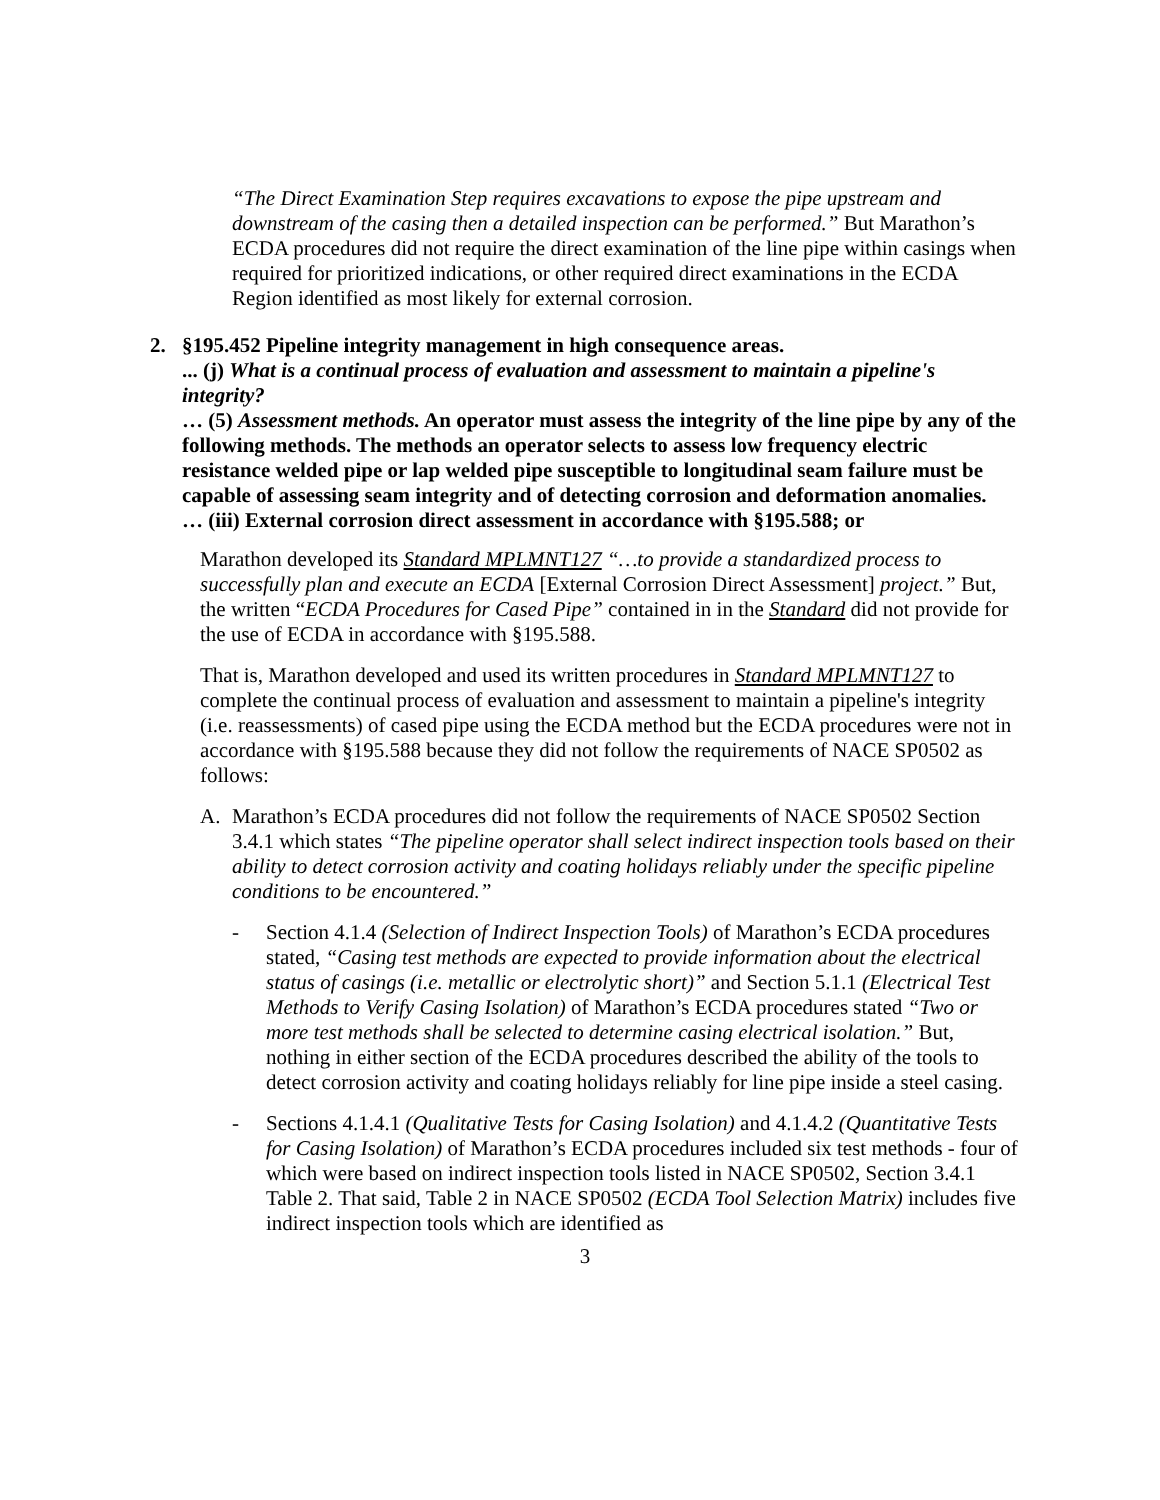“The Direct Examination Step requires excavations to expose the pipe upstream and downstream of the casing then a detailed inspection can be performed.” But Marathon’s ECDA procedures did not require the direct examination of the line pipe within casings when required for prioritized indications, or other required direct examinations in the ECDA Region identified as most likely for external corrosion.
2. §195.452 Pipeline integrity management in high consequence areas.
... (j) What is a continual process of evaluation and assessment to maintain a pipeline's integrity?
… (5) Assessment methods. An operator must assess the integrity of the line pipe by any of the following methods. The methods an operator selects to assess low frequency electric resistance welded pipe or lap welded pipe susceptible to longitudinal seam failure must be capable of assessing seam integrity and of detecting corrosion and deformation anomalies.
… (iii) External corrosion direct assessment in accordance with §195.588; or
Marathon developed its Standard MPLMNT127 “…to provide a standardized process to successfully plan and execute an ECDA [External Corrosion Direct Assessment] project.” But, the written “ECDA Procedures for Cased Pipe” contained in in the Standard did not provide for the use of ECDA in accordance with §195.588.
That is, Marathon developed and used its written procedures in Standard MPLMNT127 to complete the continual process of evaluation and assessment to maintain a pipeline's integrity (i.e. reassessments) of cased pipe using the ECDA method but the ECDA procedures were not in accordance with §195.588 because they did not follow the requirements of NACE SP0502 as follows:
A. Marathon’s ECDA procedures did not follow the requirements of NACE SP0502 Section 3.4.1 which states “The pipeline operator shall select indirect inspection tools based on their ability to detect corrosion activity and coating holidays reliably under the specific pipeline conditions to be encountered.”
- Section 4.1.4 (Selection of Indirect Inspection Tools) of Marathon’s ECDA procedures stated, “Casing test methods are expected to provide information about the electrical status of casings (i.e. metallic or electrolytic short)” and Section 5.1.1 (Electrical Test Methods to Verify Casing Isolation) of Marathon’s ECDA procedures stated “Two or more test methods shall be selected to determine casing electrical isolation.” But, nothing in either section of the ECDA procedures described the ability of the tools to detect corrosion activity and coating holidays reliably for line pipe inside a steel casing.
- Sections 4.1.4.1 (Qualitative Tests for Casing Isolation) and 4.1.4.2 (Quantitative Tests for Casing Isolation) of Marathon’s ECDA procedures included six test methods - four of which were based on indirect inspection tools listed in NACE SP0502, Section 3.4.1 Table 2. That said, Table 2 in NACE SP0502 (ECDA Tool Selection Matrix) includes five indirect inspection tools which are identified as
3